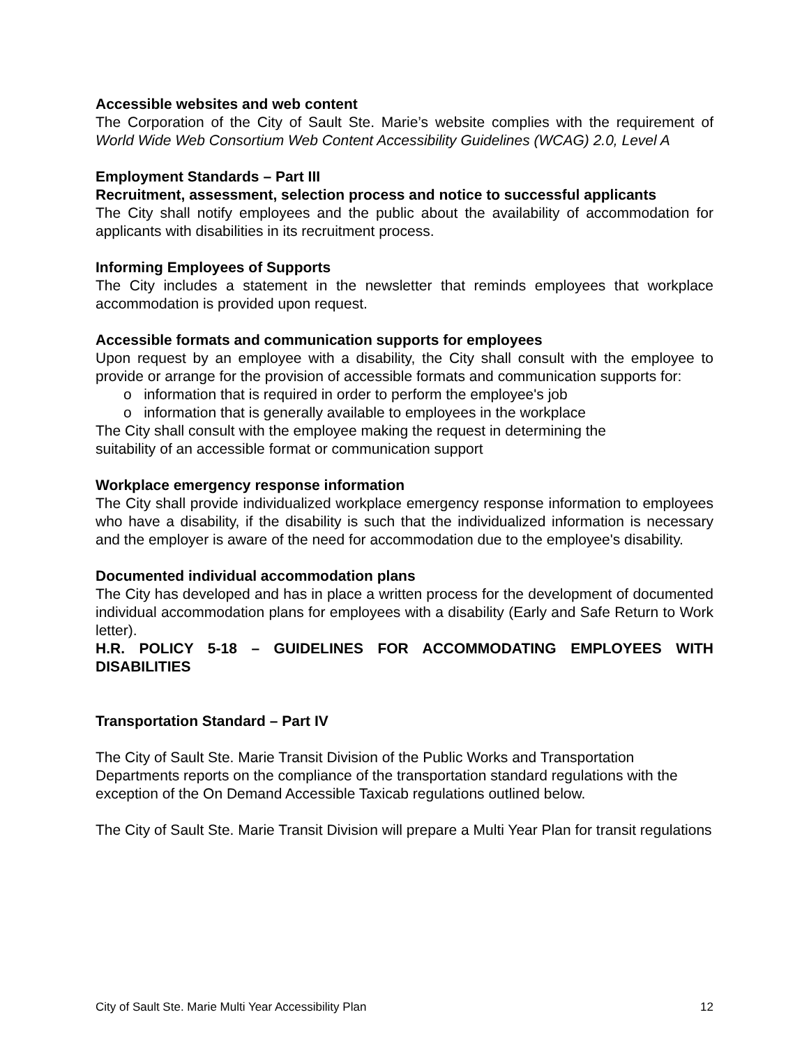Accessible websites and web content
The Corporation of the City of Sault Ste. Marie’s website complies with the requirement of World Wide Web Consortium Web Content Accessibility Guidelines (WCAG) 2.0, Level A
Employment Standards – Part III
Recruitment, assessment, selection process and notice to successful applicants
The City shall notify employees and the public about the availability of accommodation for applicants with disabilities in its recruitment process.
Informing Employees of Supports
The City includes a statement in the newsletter that reminds employees that workplace accommodation is provided upon request.
Accessible formats and communication supports for employees
Upon request by an employee with a disability, the City shall consult with the employee to provide or arrange for the provision of accessible formats and communication supports for:
o information that is required in order to perform the employee's job
o information that is generally available to employees in the workplace
The City shall consult with the employee making the request in determining the
suitability of an accessible format or communication support
Workplace emergency response information
The City shall provide individualized workplace emergency response information to employees who have a disability, if the disability is such that the individualized information is necessary and the employer is aware of the need for accommodation due to the employee's disability.
Documented individual accommodation plans
The City has developed and has in place a written process for the development of documented individual accommodation plans for employees with a disability (Early and Safe Return to Work letter).
H.R. POLICY 5-18 – GUIDELINES FOR ACCOMMODATING EMPLOYEES WITH DISABILITIES
Transportation Standard – Part IV
The City of Sault Ste. Marie Transit Division of the Public Works and Transportation Departments reports on the compliance of the transportation standard regulations with the exception of the On Demand Accessible Taxicab regulations outlined below.
The City of Sault Ste. Marie Transit Division will prepare a Multi Year Plan for transit regulations
City of Sault Ste. Marie Multi Year Accessibility Plan 12